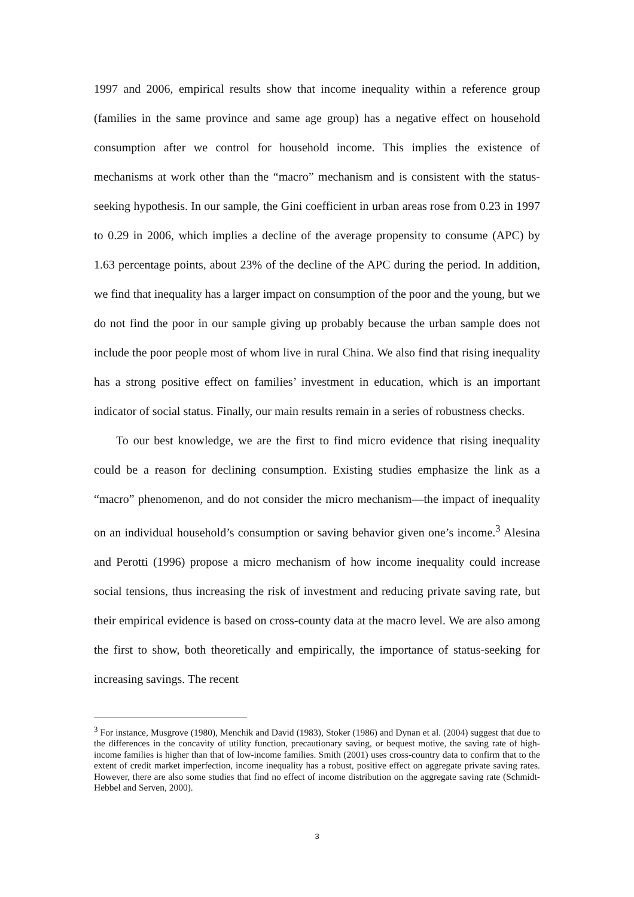1997 and 2006, empirical results show that income inequality within a reference group (families in the same province and same age group) has a negative effect on household consumption after we control for household income. This implies the existence of mechanisms at work other than the “macro” mechanism and is consistent with the status-seeking hypothesis. In our sample, the Gini coefficient in urban areas rose from 0.23 in 1997 to 0.29 in 2006, which implies a decline of the average propensity to consume (APC) by 1.63 percentage points, about 23% of the decline of the APC during the period. In addition, we find that inequality has a larger impact on consumption of the poor and the young, but we do not find the poor in our sample giving up probably because the urban sample does not include the poor people most of whom live in rural China. We also find that rising inequality has a strong positive effect on families’ investment in education, which is an important indicator of social status. Finally, our main results remain in a series of robustness checks.
To our best knowledge, we are the first to find micro evidence that rising inequality could be a reason for declining consumption. Existing studies emphasize the link as a “macro” phenomenon, and do not consider the micro mechanism—the impact of inequality on an individual household’s consumption or saving behavior given one’s income.<sup>3</sup> Alesina and Perotti (1996) propose a micro mechanism of how income inequality could increase social tensions, thus increasing the risk of investment and reducing private saving rate, but their empirical evidence is based on cross-county data at the macro level. We are also among the first to show, both theoretically and empirically, the importance of status-seeking for increasing savings. The recent
<sup>3</sup> For instance, Musgrove (1980), Menchik and David (1983), Stoker (1986) and Dynan et al. (2004) suggest that due to the differences in the concavity of utility function, precautionary saving, or bequest motive, the saving rate of high-income families is higher than that of low-income families. Smith (2001) uses cross-country data to confirm that to the extent of credit market imperfection, income inequality has a robust, positive effect on aggregate private saving rates. However, there are also some studies that find no effect of income distribution on the aggregate saving rate (Schmidt-Hebbel and Serven, 2000).
3